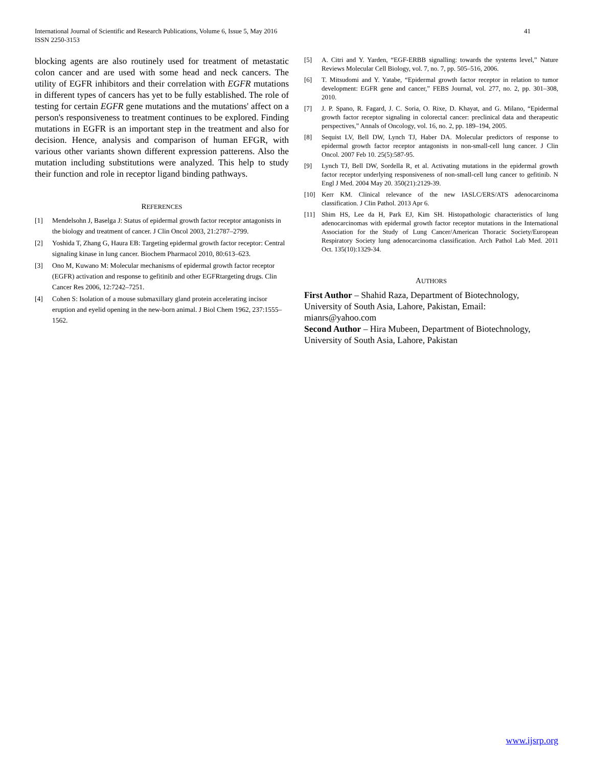41 International Journal of Scientific and Research Publications, Volume 6, Issue 5, May 2016
ISSN 2250-3153
blocking agents are also routinely used for treatment of metastatic colon cancer and are used with some head and neck cancers. The utility of EGFR inhibitors and their correlation with EGFR mutations in different types of cancers has yet to be fully established. The role of testing for certain EGFR gene mutations and the mutations' affect on a person's responsiveness to treatment continues to be explored. Finding mutations in EGFR is an important step in the treatment and also for decision. Hence, analysis and comparison of human EFGR, with various other variants shown different expression patterens. Also the mutation including substitutions were analyzed. This help to study their function and role in receptor ligand binding pathways.
REFERENCES
[1] Mendelsohn J, Baselga J: Status of epidermal growth factor receptor antagonists in the biology and treatment of cancer. J Clin Oncol 2003, 21:2787–2799.
[2] Yoshida T, Zhang G, Haura EB: Targeting epidermal growth factor receptor: Central signaling kinase in lung cancer. Biochem Pharmacol 2010, 80:613–623.
[3] Ono M, Kuwano M: Molecular mechanisms of epidermal growth factor receptor (EGFR) activation and response to gefitinib and other EGFRtargeting drugs. Clin Cancer Res 2006, 12:7242–7251.
[4] Cohen S: Isolation of a mouse submaxillary gland protein accelerating incisor eruption and eyelid opening in the new-born animal. J Biol Chem 1962, 237:1555–1562.
[5] A. Citri and Y. Yarden, “EGF-ERBB signalling: towards the systems level,” Nature Reviews Molecular Cell Biology, vol. 7, no. 7, pp. 505–516, 2006.
[6] T. Mitsudomi and Y. Yatabe, “Epidermal growth factor receptor in relation to tumor development: EGFR gene and cancer,” FEBS Journal, vol. 277, no. 2, pp. 301–308, 2010.
[7] J. P. Spano, R. Fagard, J. C. Soria, O. Rixe, D. Khayat, and G. Milano, “Epidermal growth factor receptor signaling in colorectal cancer: preclinical data and therapeutic perspectives,” Annals of Oncology, vol. 16, no. 2, pp. 189–194, 2005.
[8] Sequist LV, Bell DW, Lynch TJ, Haber DA. Molecular predictors of response to epidermal growth factor receptor antagonists in non-small-cell lung cancer. J Clin Oncol. 2007 Feb 10. 25(5):587-95.
[9] Lynch TJ, Bell DW, Sordella R, et al. Activating mutations in the epidermal growth factor receptor underlying responsiveness of non-small-cell lung cancer to gefitinib. N Engl J Med. 2004 May 20. 350(21):2129-39.
[10] Kerr KM. Clinical relevance of the new IASLC/ERS/ATS adenocarcinoma classification. J Clin Pathol. 2013 Apr 6.
[11] Shim HS, Lee da H, Park EJ, Kim SH. Histopathologic characteristics of lung adenocarcinomas with epidermal growth factor receptor mutations in the International Association for the Study of Lung Cancer/American Thoracic Society/European Respiratory Society lung adenocarcinoma classification. Arch Pathol Lab Med. 2011 Oct. 135(10):1329-34.
AUTHORS
First Author – Shahid Raza, Department of Biotechnology, University of South Asia, Lahore, Pakistan, Email: mianrs@yahoo.com
Second Author – Hira Mubeen, Department of Biotechnology, University of South Asia, Lahore, Pakistan
www.ijsrp.org